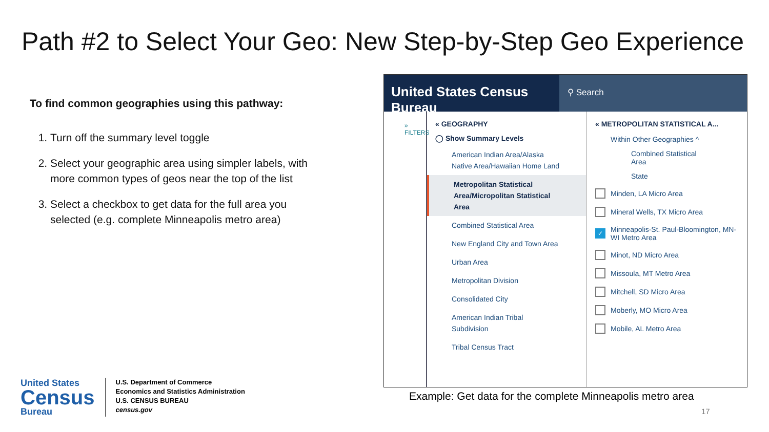Path #2 to Select Your Geo: New Step-by-Step Geo Experience
To find common geographies using this pathway:
1. Turn off the summary level toggle
2. Select your geographic area using simpler labels, with more common types of geos near the top of the list
3. Select a checkbox to get data for the full area you selected (e.g. complete Minneapolis metro area)
United States Census Bureau
⚲ Search
» FILTERS
« GEOGRAPHY
◯ Show Summary Levels
American Indian Area/Alaska Native Area/Hawaiian Home Land
Metropolitan Statistical Area/Micropolitan Statistical Area
Combined Statistical Area
New England City and Town Area
Urban Area
Metropolitan Division
Consolidated City
American Indian Tribal Subdivision
Tribal Census Tract
« METROPOLITAN STATISTICAL A...
Within Other Geographies ^
Combined Statistical Area
State
Minden, LA Micro Area
Mineral Wells, TX Micro Area
✓ Minneapolis-St. Paul-Bloomington, MN-WI Metro Area
Minot, ND Micro Area
Missoula, MT Metro Area
Mitchell, SD Micro Area
Moberly, MO Micro Area
Mobile, AL Metro Area
Example: Get data for the complete Minneapolis metro area
17
United States
Census
Bureau
U.S. Department of Commerce
Economics and Statistics Administration
U.S. CENSUS BUREAU
census.gov